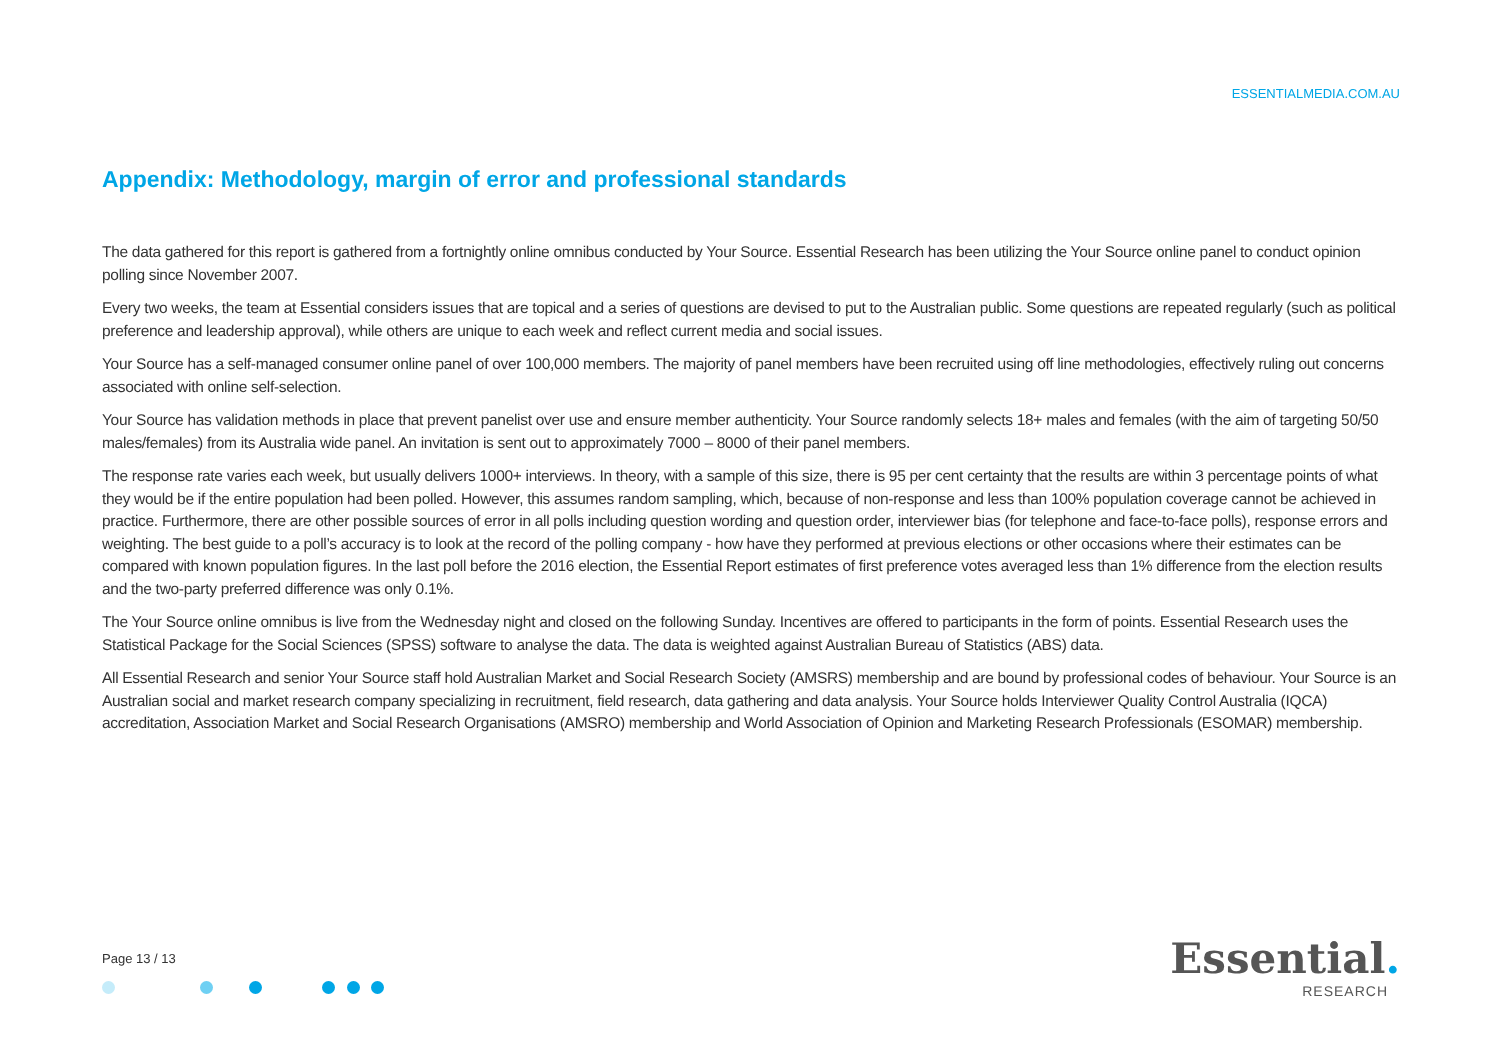ESSENTIALMEDIA.COM.AU
Appendix: Methodology, margin of error and professional standards
The data gathered for this report is gathered from a fortnightly online omnibus conducted by Your Source. Essential Research has been utilizing the Your Source online panel to conduct opinion polling since November 2007.
Every two weeks, the team at Essential considers issues that are topical and a series of questions are devised to put to the Australian public. Some questions are repeated regularly (such as political preference and leadership approval), while others are unique to each week and reflect current media and social issues.
Your Source has a self-managed consumer online panel of over 100,000 members. The majority of panel members have been recruited using off line methodologies, effectively ruling out concerns associated with online self-selection.
Your Source has validation methods in place that prevent panelist over use and ensure member authenticity. Your Source randomly selects 18+ males and females (with the aim of targeting 50/50 males/females) from its Australia wide panel. An invitation is sent out to approximately 7000 – 8000 of their panel members.
The response rate varies each week, but usually delivers 1000+ interviews. In theory, with a sample of this size, there is 95 per cent certainty that the results are within 3 percentage points of what they would be if the entire population had been polled. However, this assumes random sampling, which, because of non-response and less than 100% population coverage cannot be achieved in practice. Furthermore, there are other possible sources of error in all polls including question wording and question order, interviewer bias (for telephone and face-to-face polls), response errors and weighting. The best guide to a poll’s accuracy is to look at the record of the polling company - how have they performed at previous elections or other occasions where their estimates can be compared with known population figures. In the last poll before the 2016 election, the Essential Report estimates of first preference votes averaged less than 1% difference from the election results and the two-party preferred difference was only 0.1%.
The Your Source online omnibus is live from the Wednesday night and closed on the following Sunday. Incentives are offered to participants in the form of points. Essential Research uses the Statistical Package for the Social Sciences (SPSS) software to analyse the data. The data is weighted against Australian Bureau of Statistics (ABS) data.
All Essential Research and senior Your Source staff hold Australian Market and Social Research Society (AMSRS) membership and are bound by professional codes of behaviour. Your Source is an Australian social and market research company specializing in recruitment, field research, data gathering and data analysis. Your Source holds Interviewer Quality Control Australia (IQCA) accreditation, Association Market and Social Research Organisations (AMSRO) membership and World Association of Opinion and Marketing Research Professionals (ESOMAR) membership.
Page 13 / 13
Essential.
RESEARCH